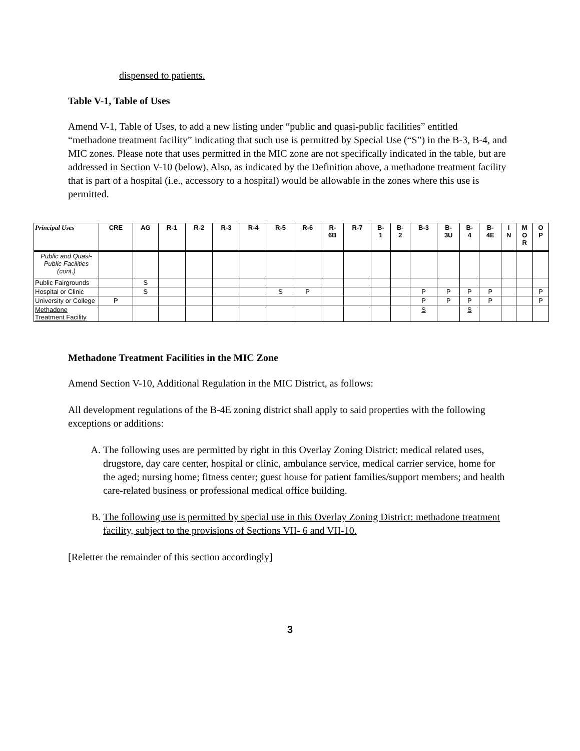dispensed to patients.
Table V-1, Table of Uses
Amend V-1, Table of Uses, to add a new listing under “public and quasi-public facilities” entitled “methadone treatment facility” indicating that such use is permitted by Special Use (“S”) in the B-3, B-4, and MIC zones. Please note that uses permitted in the MIC zone are not specifically indicated in the table, but are addressed in Section V-10 (below). Also, as indicated by the Definition above, a methadone treatment facility that is part of a hospital (i.e., accessory to a hospital) would be allowable in the zones where this use is permitted.
| Principal Uses | CRE | AG | R-1 | R-2 | R-3 | R-4 | R-5 | R-6 | R- 6B | R-7 | B- 1 | B- 2 | B-3 | B- 3U | B- 4 | B- 4E | I N | M O R | O P |
| --- | --- | --- | --- | --- | --- | --- | --- | --- | --- | --- | --- | --- | --- | --- | --- | --- | --- | --- | --- |
| Public and Quasi-Public Facilities (cont.) | | | | | | | | | | | | | | | | | | | |
| Public Fairgrounds | | S | | | | | | | | | | | | | | | | | |
| Hospital or Clinic | | S | | | | | S | P | | | | | P | P | P | P | | | P |
| University or College | P | | | | | | | | | | | | P | P | P | P | | | P |
| Methadone Treatment Facility | | | | | | | | | | | | | S | | S | | | | |
Methadone Treatment Facilities in the MIC Zone
Amend Section V-10, Additional Regulation in the MIC District, as follows:
All development regulations of the B-4E zoning district shall apply to said properties with the following exceptions or additions:
A. The following uses are permitted by right in this Overlay Zoning District: medical related uses, drugstore, day care center, hospital or clinic, ambulance service, medical carrier service, home for the aged; nursing home; fitness center; guest house for patient families/support members; and health care-related business or professional medical office building.
B. The following use is permitted by special use in this Overlay Zoning District: methadone treatment facility, subject to the provisions of Sections VII- 6 and VII-10.
[Reletter the remainder of this section accordingly]
3